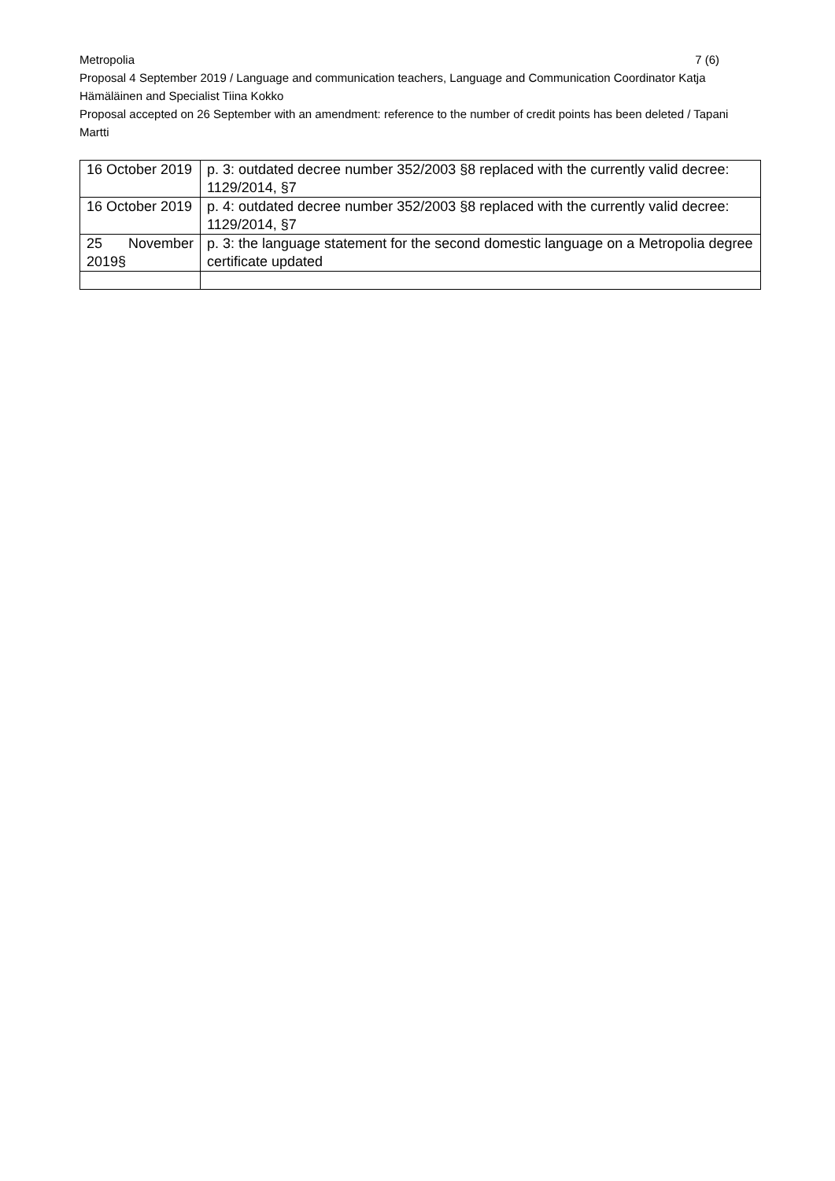Metropolia 7 (6)
Proposal 4 September 2019 / Language and communication teachers, Language and Communication Coordinator Katja Hämäläinen and Specialist Tiina Kokko
Proposal accepted on 26 September with an amendment: reference to the number of credit points has been deleted / Tapani Martti
| 16 October 2019 | p. 3: outdated decree number 352/2003 §8 replaced with the currently valid decree: 1129/2014, §7 |
| 16 October 2019 | p. 4: outdated decree number 352/2003 §8 replaced with the currently valid decree: 1129/2014, §7 |
| 25 November 2019§ | p. 3: the language statement for the second domestic language on a Metropolia degree certificate updated |